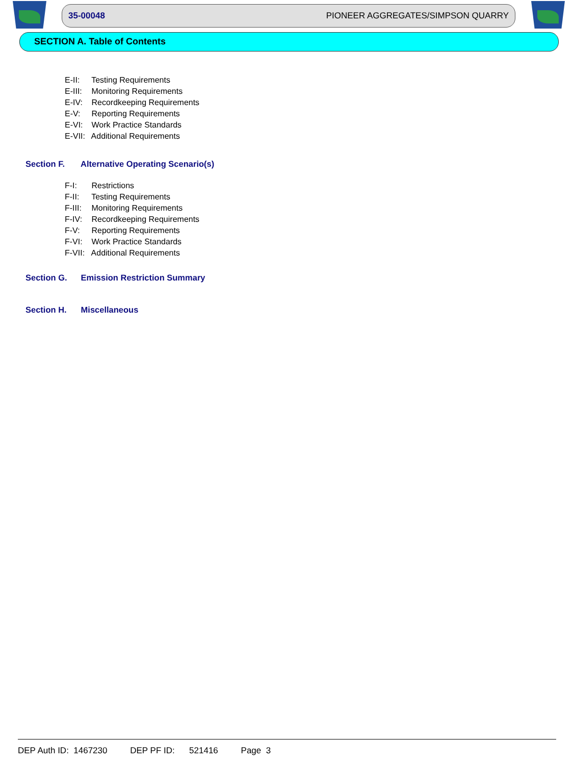35-00048 PIONEER AGGREGATES/SIMPSON QUARRY
SECTION A. Table of Contents
E-II: Testing Requirements
E-III: Monitoring Requirements
E-IV: Recordkeeping Requirements
E-V: Reporting Requirements
E-VI: Work Practice Standards
E-VII: Additional Requirements
Section F. Alternative Operating Scenario(s)
F-I: Restrictions
F-II: Testing Requirements
F-III: Monitoring Requirements
F-IV: Recordkeeping Requirements
F-V: Reporting Requirements
F-VI: Work Practice Standards
F-VII: Additional Requirements
Section G. Emission Restriction Summary
Section H. Miscellaneous
DEP Auth ID: 1467230 DEP PF ID: 521416 Page 3